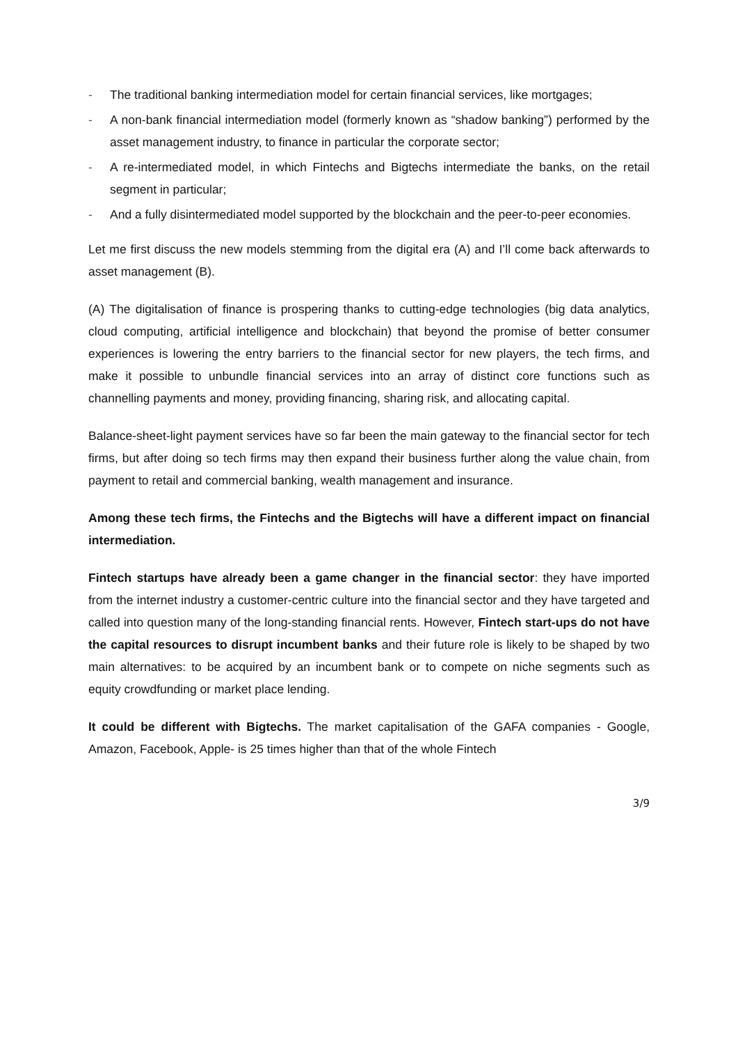- The traditional banking intermediation model for certain financial services, like mortgages;
- A non-bank financial intermediation model (formerly known as “shadow banking”) performed by the asset management industry, to finance in particular the corporate sector;
- A re-intermediated model, in which Fintechs and Bigtechs intermediate the banks, on the retail segment in particular;
- And a fully disintermediated model supported by the blockchain and the peer-to-peer economies.
Let me first discuss the new models stemming from the digital era (A) and I’ll come back afterwards to asset management (B).
(A) The digitalisation of finance is prospering thanks to cutting-edge technologies (big data analytics, cloud computing, artificial intelligence and blockchain) that beyond the promise of better consumer experiences is lowering the entry barriers to the financial sector for new players, the tech firms, and make it possible to unbundle financial services into an array of distinct core functions such as channelling payments and money, providing financing, sharing risk, and allocating capital.
Balance-sheet-light payment services have so far been the main gateway to the financial sector for tech firms, but after doing so tech firms may then expand their business further along the value chain, from payment to retail and commercial banking, wealth management and insurance.
Among these tech firms, the Fintechs and the Bigtechs will have a different impact on financial intermediation.
Fintech startups have already been a game changer in the financial sector: they have imported from the internet industry a customer-centric culture into the financial sector and they have targeted and called into question many of the long-standing financial rents. However, Fintech start-ups do not have the capital resources to disrupt incumbent banks and their future role is likely to be shaped by two main alternatives: to be acquired by an incumbent bank or to compete on niche segments such as equity crowdfunding or market place lending.
It could be different with Bigtechs. The market capitalisation of the GAFA companies - Google, Amazon, Facebook, Apple- is 25 times higher than that of the whole Fintech
3/9